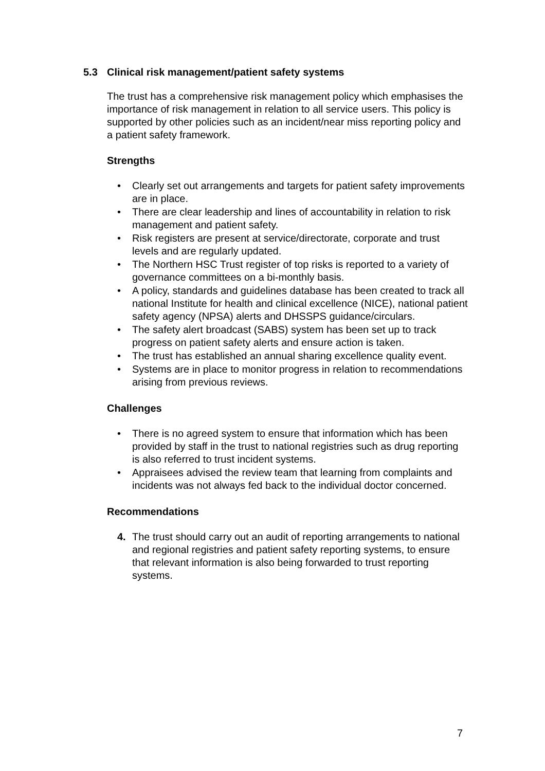5.3 Clinical risk management/patient safety systems
The trust has a comprehensive risk management policy which emphasises the importance of risk management in relation to all service users. This policy is supported by other policies such as an incident/near miss reporting policy and a patient safety framework.
Strengths
• Clearly set out arrangements and targets for patient safety improvements are in place.
• There are clear leadership and lines of accountability in relation to risk management and patient safety.
• Risk registers are present at service/directorate, corporate and trust levels and are regularly updated.
• The Northern HSC Trust register of top risks is reported to a variety of governance committees on a bi-monthly basis.
• A policy, standards and guidelines database has been created to track all national Institute for health and clinical excellence (NICE), national patient safety agency (NPSA) alerts and DHSSPS guidance/circulars.
• The safety alert broadcast (SABS) system has been set up to track progress on patient safety alerts and ensure action is taken.
• The trust has established an annual sharing excellence quality event.
• Systems are in place to monitor progress in relation to recommendations arising from previous reviews.
Challenges
• There is no agreed system to ensure that information which has been provided by staff in the trust to national registries such as drug reporting is also referred to trust incident systems.
• Appraisees advised the review team that learning from complaints and incidents was not always fed back to the individual doctor concerned.
Recommendations
4. The trust should carry out an audit of reporting arrangements to national and regional registries and patient safety reporting systems, to ensure that relevant information is also being forwarded to trust reporting systems.
7